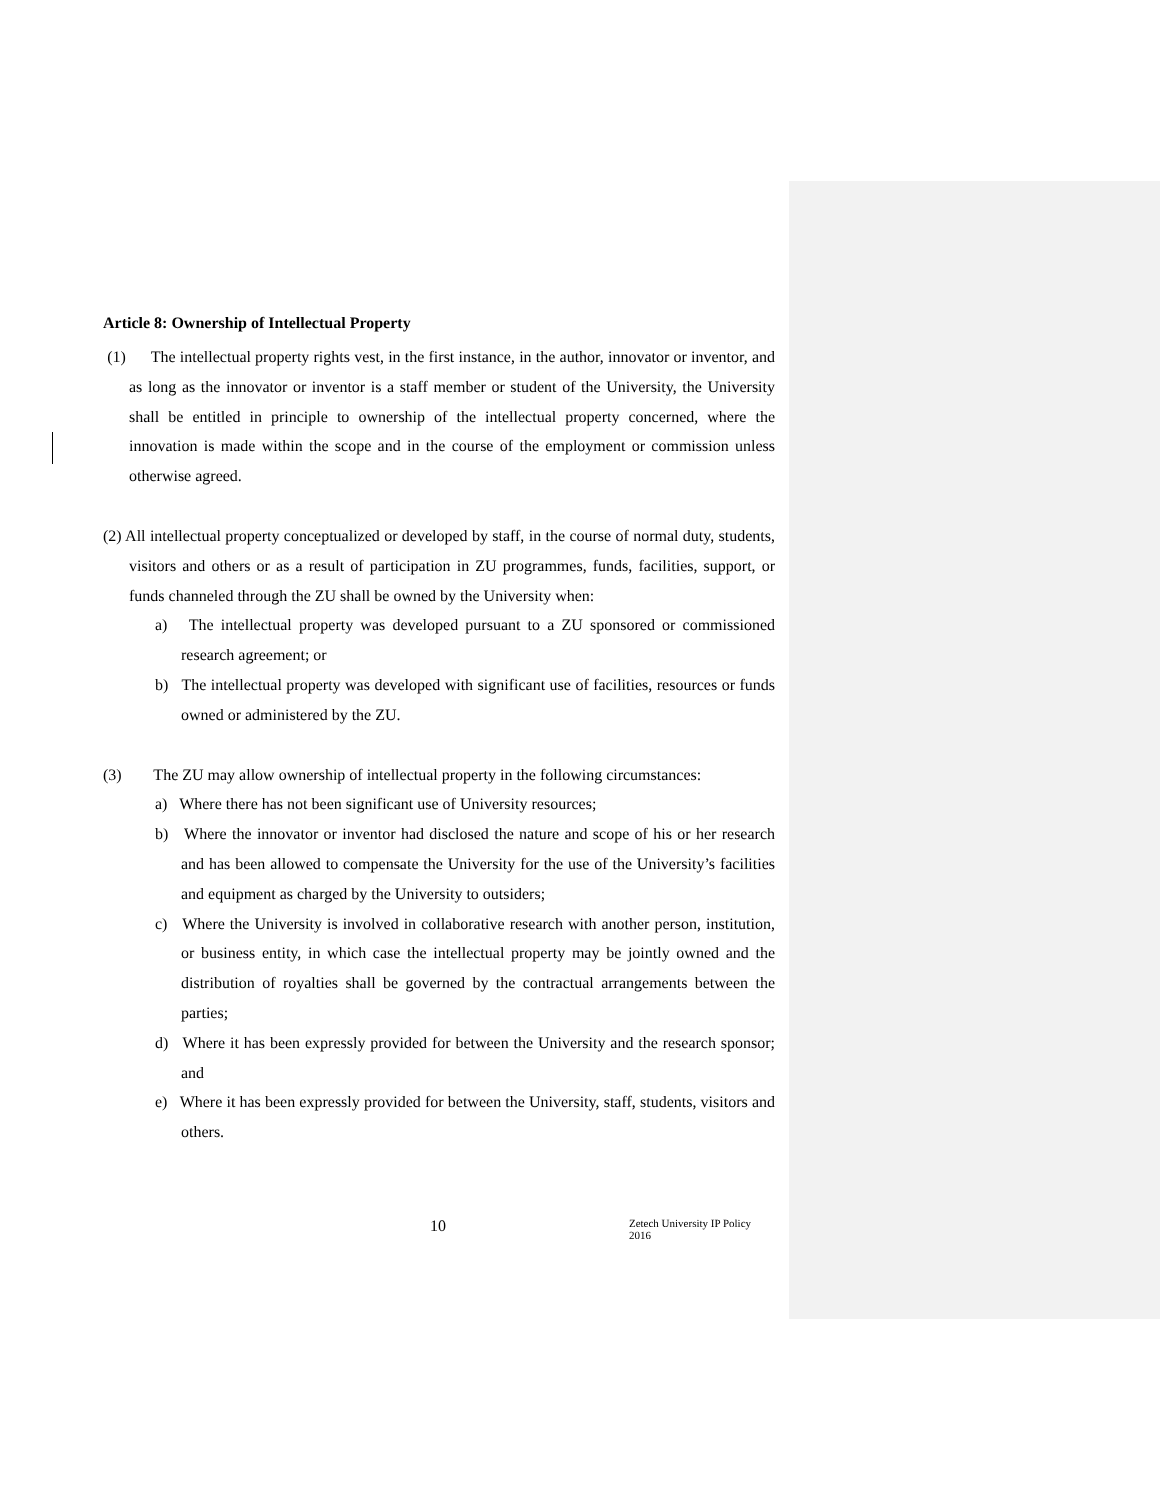Article 8: Ownership of Intellectual Property
(1) The intellectual property rights vest, in the first instance, in the author, innovator or inventor, and as long as the innovator or inventor is a staff member or student of the University, the University shall be entitled in principle to ownership of the intellectual property concerned, where the innovation is made within the scope and in the course of the employment or commission unless otherwise agreed.
(2) All intellectual property conceptualized or developed by staff, in the course of normal duty, students, visitors and others or as a result of participation in ZU programmes, funds, facilities, support, or funds channeled through the ZU shall be owned by the University when:
a) The intellectual property was developed pursuant to a ZU sponsored or commissioned research agreement; or
b) The intellectual property was developed with significant use of facilities, resources or funds owned or administered by the ZU.
(3) The ZU may allow ownership of intellectual property in the following circumstances:
a) Where there has not been significant use of University resources;
b) Where the innovator or inventor had disclosed the nature and scope of his or her research and has been allowed to compensate the University for the use of the University’s facilities and equipment as charged by the University to outsiders;
c) Where the University is involved in collaborative research with another person, institution, or business entity, in which case the intellectual property may be jointly owned and the distribution of royalties shall be governed by the contractual arrangements between the parties;
d) Where it has been expressly provided for between the University and the research sponsor; and
e) Where it has been expressly provided for between the University, staff, students, visitors and others.
10 Zetech University IP Policy 2016